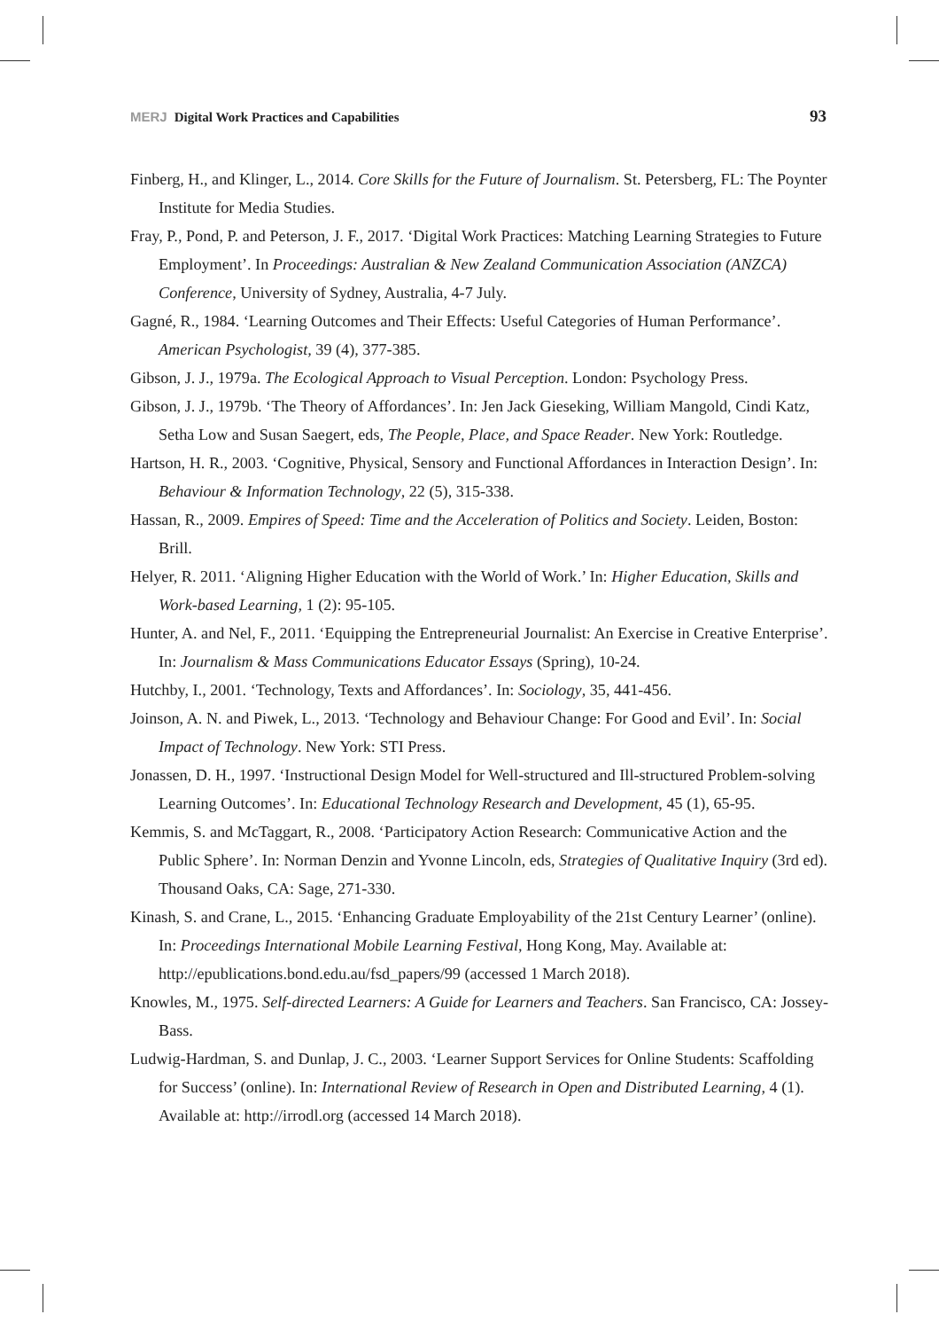MERJ Digital Work Practices and Capabilities
93
Finberg, H., and Klinger, L., 2014. Core Skills for the Future of Journalism. St. Petersberg, FL: The Poynter Institute for Media Studies.
Fray, P., Pond, P. and Peterson, J. F., 2017. ‘Digital Work Practices: Matching Learning Strategies to Future Employment’. In Proceedings: Australian & New Zealand Communication Association (ANZCA) Conference, University of Sydney, Australia, 4-7 July.
Gagné, R., 1984. ‘Learning Outcomes and Their Effects: Useful Categories of Human Performance’. American Psychologist, 39 (4), 377-385.
Gibson, J. J., 1979a. The Ecological Approach to Visual Perception. London: Psychology Press.
Gibson, J. J., 1979b. ‘The Theory of Affordances’. In: Jen Jack Gieseking, William Mangold, Cindi Katz, Setha Low and Susan Saegert, eds, The People, Place, and Space Reader. New York: Routledge.
Hartson, H. R., 2003. ‘Cognitive, Physical, Sensory and Functional Affordances in Interaction Design’. In: Behaviour & Information Technology, 22 (5), 315-338.
Hassan, R., 2009. Empires of Speed: Time and the Acceleration of Politics and Society. Leiden, Boston: Brill.
Helyer, R. 2011. ‘Aligning Higher Education with the World of Work.’ In: Higher Education, Skills and Work-based Learning, 1 (2): 95-105.
Hunter, A. and Nel, F., 2011. ‘Equipping the Entrepreneurial Journalist: An Exercise in Creative Enterprise’. In: Journalism & Mass Communications Educator Essays (Spring), 10-24.
Hutchby, I., 2001. ‘Technology, Texts and Affordances’. In: Sociology, 35, 441-456.
Joinson, A. N. and Piwek, L., 2013. ‘Technology and Behaviour Change: For Good and Evil’. In: Social Impact of Technology. New York: STI Press.
Jonassen, D. H., 1997. ‘Instructional Design Model for Well-structured and Ill-structured Problem-solving Learning Outcomes’. In: Educational Technology Research and Development, 45 (1), 65-95.
Kemmis, S. and McTaggart, R., 2008. ‘Participatory Action Research: Communicative Action and the Public Sphere’. In: Norman Denzin and Yvonne Lincoln, eds, Strategies of Qualitative Inquiry (3rd ed). Thousand Oaks, CA: Sage, 271-330.
Kinash, S. and Crane, L., 2015. ‘Enhancing Graduate Employability of the 21st Century Learner’ (online). In: Proceedings International Mobile Learning Festival, Hong Kong, May. Available at: http://epublications.bond.edu.au/fsd_papers/99 (accessed 1 March 2018).
Knowles, M., 1975. Self-directed Learners: A Guide for Learners and Teachers. San Francisco, CA: Jossey-Bass.
Ludwig-Hardman, S. and Dunlap, J. C., 2003. ‘Learner Support Services for Online Students: Scaffolding for Success’ (online). In: International Review of Research in Open and Distributed Learning, 4 (1). Available at: http://irrodl.org (accessed 14 March 2018).